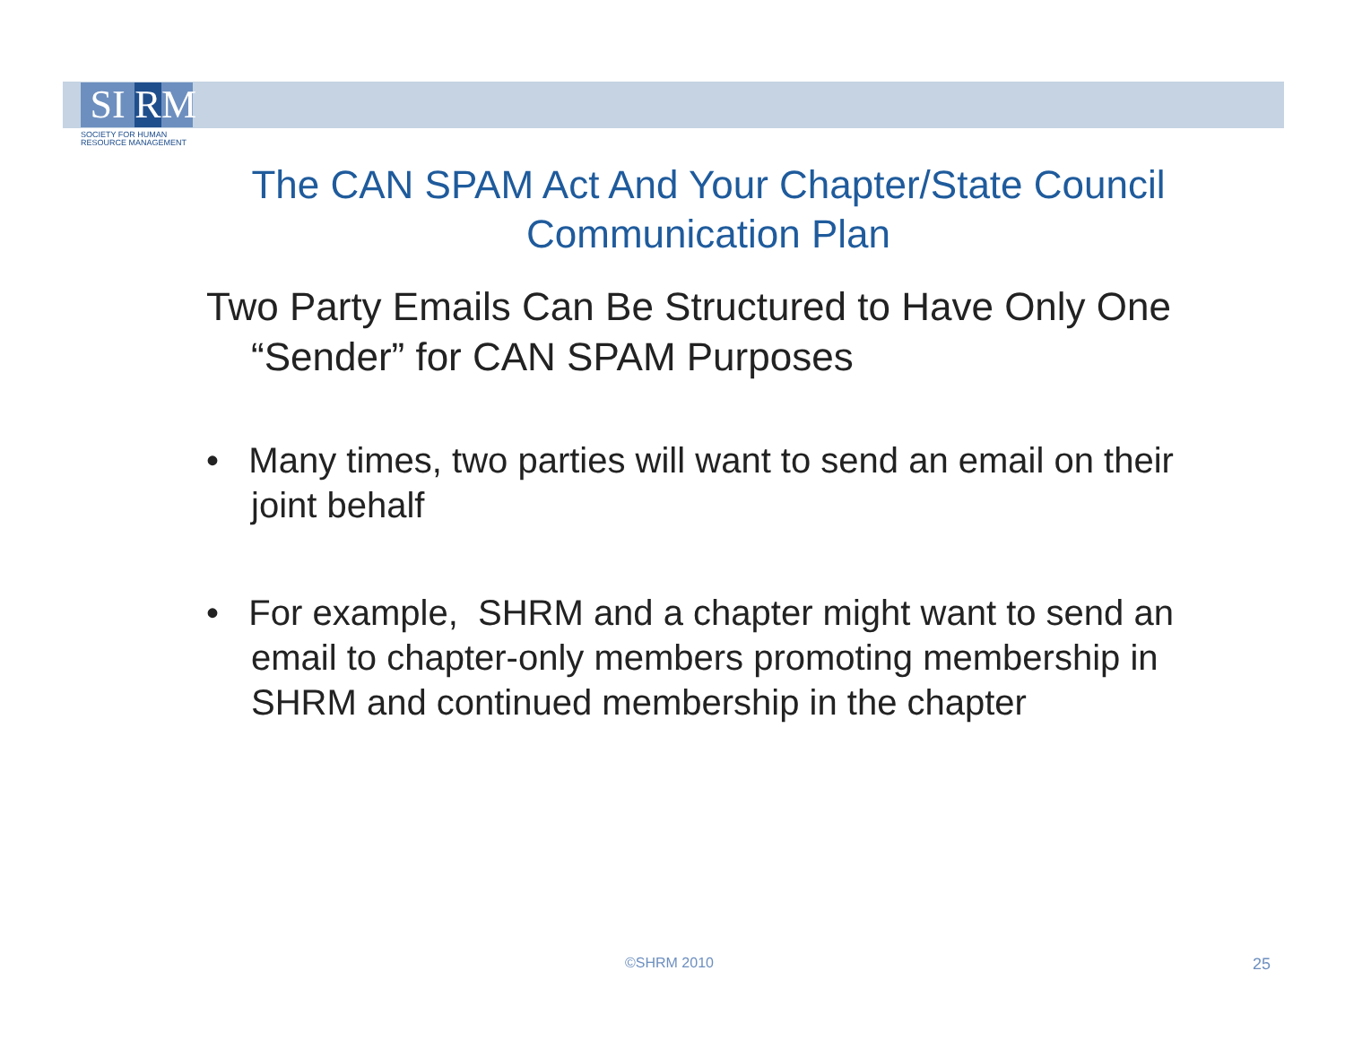SI R M
SOCIETY FOR HUMAN
RESOURCE MANAGEMENT
The CAN SPAM Act And Your Chapter/State Council Communication Plan
Two Party Emails Can Be Structured to Have Only One “Sender” for CAN SPAM Purposes
• Many times, two parties will want to send an email on their joint behalf
• For example, SHRM and a chapter might want to send an email to chapter-only members promoting membership in SHRM and continued membership in the chapter
©SHRM 2010 25